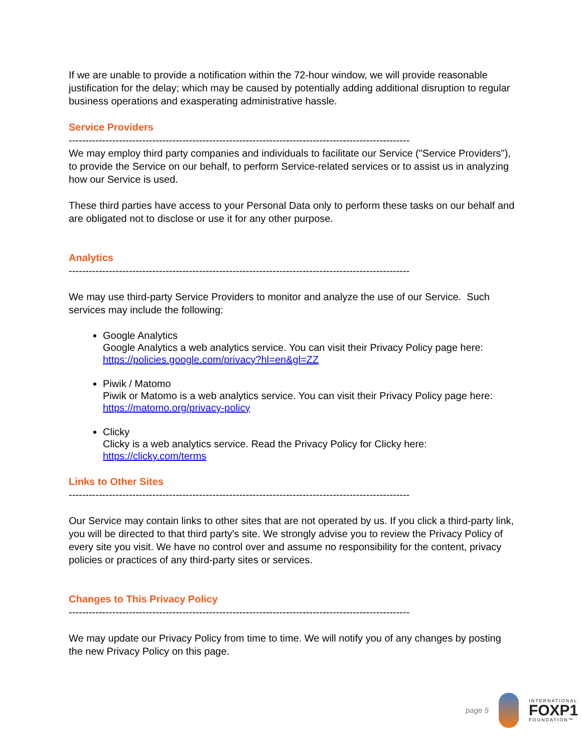If we are unable to provide a notification within the 72-hour window, we will provide reasonable justification for the delay; which may be caused by potentially adding additional disruption to regular business operations and exasperating administrative hassle.
Service Providers
------------------------------------------------------------------------------------------------------
We may employ third party companies and individuals to facilitate our Service ("Service Providers"), to provide the Service on our behalf, to perform Service-related services or to assist us in analyzing how our Service is used.
These third parties have access to your Personal Data only to perform these tasks on our behalf and are obligated not to disclose or use it for any other purpose.
Analytics
------------------------------------------------------------------------------------------------------
We may use third-party Service Providers to monitor and analyze the use of our Service. Such services may include the following:
Google Analytics
Google Analytics a web analytics service. You can visit their Privacy Policy page here: https://policies.google.com/privacy?hl=en&gl=ZZ
Piwik / Matomo
Piwik or Matomo is a web analytics service. You can visit their Privacy Policy page here: https://matomo.org/privacy-policy
Clicky
Clicky is a web analytics service. Read the Privacy Policy for Clicky here: https://clicky.com/terms
Links to Other Sites
------------------------------------------------------------------------------------------------------
Our Service may contain links to other sites that are not operated by us. If you click a third-party link, you will be directed to that third party's site. We strongly advise you to review the Privacy Policy of every site you visit. We have no control over and assume no responsibility for the content, privacy policies or practices of any third-party sites or services.
Changes to This Privacy Policy
------------------------------------------------------------------------------------------------------
We may update our Privacy Policy from time to time. We will notify you of any changes by posting the new Privacy Policy on this page.
page 5
INTERNATIONAL
FOXP1
FOUNDATION™